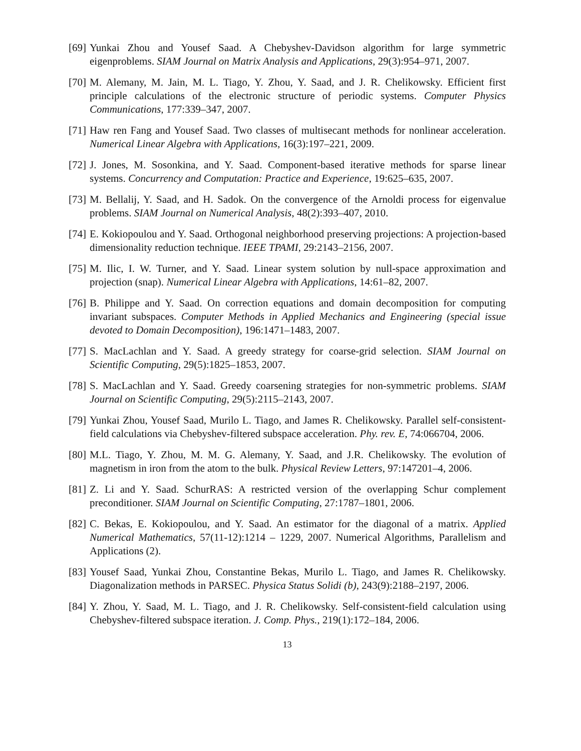[69] Yunkai Zhou and Yousef Saad. A Chebyshev-Davidson algorithm for large symmetric eigenproblems. SIAM Journal on Matrix Analysis and Applications, 29(3):954–971, 2007.
[70] M. Alemany, M. Jain, M. L. Tiago, Y. Zhou, Y. Saad, and J. R. Chelikowsky. Efficient first principle calculations of the electronic structure of periodic systems. Computer Physics Communications, 177:339–347, 2007.
[71] Haw ren Fang and Yousef Saad. Two classes of multisecant methods for nonlinear acceleration. Numerical Linear Algebra with Applications, 16(3):197–221, 2009.
[72] J. Jones, M. Sosonkina, and Y. Saad. Component-based iterative methods for sparse linear systems. Concurrency and Computation: Practice and Experience, 19:625–635, 2007.
[73] M. Bellalij, Y. Saad, and H. Sadok. On the convergence of the Arnoldi process for eigenvalue problems. SIAM Journal on Numerical Analysis, 48(2):393–407, 2010.
[74] E. Kokiopoulou and Y. Saad. Orthogonal neighborhood preserving projections: A projection-based dimensionality reduction technique. IEEE TPAMI, 29:2143–2156, 2007.
[75] M. Ilic, I. W. Turner, and Y. Saad. Linear system solution by null-space approximation and projection (snap). Numerical Linear Algebra with Applications, 14:61–82, 2007.
[76] B. Philippe and Y. Saad. On correction equations and domain decomposition for computing invariant subspaces. Computer Methods in Applied Mechanics and Engineering (special issue devoted to Domain Decomposition), 196:1471–1483, 2007.
[77] S. MacLachlan and Y. Saad. A greedy strategy for coarse-grid selection. SIAM Journal on Scientific Computing, 29(5):1825–1853, 2007.
[78] S. MacLachlan and Y. Saad. Greedy coarsening strategies for non-symmetric problems. SIAM Journal on Scientific Computing, 29(5):2115–2143, 2007.
[79] Yunkai Zhou, Yousef Saad, Murilo L. Tiago, and James R. Chelikowsky. Parallel self-consistent-field calculations via Chebyshev-filtered subspace acceleration. Phy. rev. E, 74:066704, 2006.
[80] M.L. Tiago, Y. Zhou, M. M. G. Alemany, Y. Saad, and J.R. Chelikowsky. The evolution of magnetism in iron from the atom to the bulk. Physical Review Letters, 97:147201–4, 2006.
[81] Z. Li and Y. Saad. SchurRAS: A restricted version of the overlapping Schur complement preconditioner. SIAM Journal on Scientific Computing, 27:1787–1801, 2006.
[82] C. Bekas, E. Kokiopoulou, and Y. Saad. An estimator for the diagonal of a matrix. Applied Numerical Mathematics, 57(11-12):1214 – 1229, 2007. Numerical Algorithms, Parallelism and Applications (2).
[83] Yousef Saad, Yunkai Zhou, Constantine Bekas, Murilo L. Tiago, and James R. Chelikowsky. Diagonalization methods in PARSEC. Physica Status Solidi (b), 243(9):2188–2197, 2006.
[84] Y. Zhou, Y. Saad, M. L. Tiago, and J. R. Chelikowsky. Self-consistent-field calculation using Chebyshev-filtered subspace iteration. J. Comp. Phys., 219(1):172–184, 2006.
13